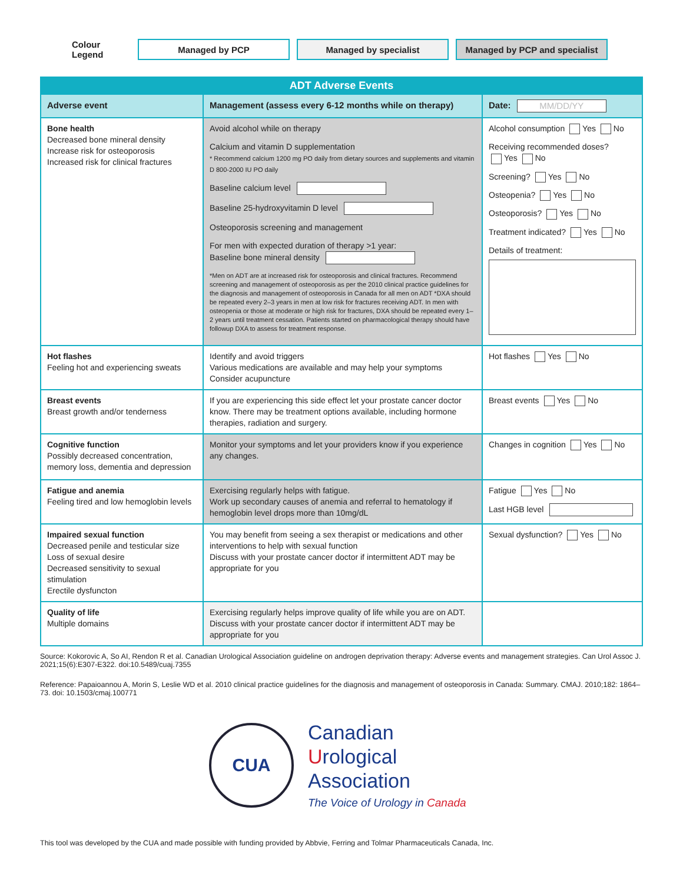Colour Legend
Managed by PCP Managed by specialist
Managed by PCP and specialist
| ADT Adverse Events | | |
| --- | --- | --- |
| Adverse event | Management (assess every 6-12 months while on therapy) | Date: MM/DD/YY |
| Bone health Decreased bone mineral density Increase risk for osteoporosis Increased risk for clinical fractures | Avoid alcohol while on therapy Calcium and vitamin D supplementation * Recommend calcium 1200 mg PO daily from dietary sources and supplements and vitamin D 800-2000 IU PO daily Baseline calcium level Baseline 25-hydroxyvitamin D level Osteoporosis screening and management For men with expected duration of therapy >1 year: Baseline bone mineral density *Men on ADT are at increased risk for osteoporosis and clinical fractures. Recommend screening and management of osteoporosis as per the 2010 clinical practice guidelines for the diagnosis and management of osteoporosis in Canada for all men on ADT *DXA should be repeated every 2–3 years in men at low risk for fractures receiving ADT. In men with osteopenia or those at moderate or high risk for fractures, DXA should be repeated every 1–2 years until treatment cessation. Patients started on pharmacological therapy should have followup DXA to assess for treatment response. | Alcohol consumption Yes No Receiving recommended doses? Yes No Screening? Yes No Osteopenia? Yes No Osteoporosis? Yes No Treatment indicated? Yes No Details of treatment: |
| Hot flashes Feeling hot and experiencing sweats | Identify and avoid triggers Various medications are available and may help your symptoms Consider acupuncture | Hot flashes Yes No |
| Breast events Breast growth and/or tenderness | If you are experiencing this side effect let your prostate cancer doctor know. There may be treatment options available, including hormone therapies, radiation and surgery. | Breast events Yes No |
| Cognitive function Possibly decreased concentration, memory loss, dementia and depression | Monitor your symptoms and let your providers know if you experience any changes. | Changes in cognition Yes No |
| Fatigue and anemia Feeling tired and low hemoglobin levels | Exercising regularly helps with fatigue. Work up secondary causes of anemia and referral to hematology if hemoglobin level drops more than 10mg/dL | Fatigue Yes No Last HGB level |
| Impaired sexual function Decreased penile and testicular size Loss of sexual desire Decreased sensitivity to sexual stimulation Erectile dysfuncton | You may benefit from seeing a sex therapist or medications and other interventions to help with sexual function Discuss with your prostate cancer doctor if intermittent ADT may be appropriate for you | Sexual dysfunction? Yes No |
| Quality of life Multiple domains | Exercising regularly helps improve quality of life while you are on ADT. Discuss with your prostate cancer doctor if intermittent ADT may be appropriate for you | |
Source: Kokorovic A, So AI, Rendon R et al. Canadian Urological Association guideline on androgen deprivation therapy: Adverse events and management strategies. Can Urol Assoc J. 2021;15(6):E307-E322. doi:10.5489/cuaj.7355
Reference: Papaioannou A, Morin S, Leslie WD et al. 2010 clinical practice guidelines for the diagnosis and management of osteoporosis in Canada: Summary. CMAJ. 2010;182: 1864–73. doi: 10.1503/cmaj.100771
CUA
Canadian
Urological
Association
The Voice of Urology in Canada
This tool was developed by the CUA and made possible with funding provided by Abbvie, Ferring and Tolmar Pharmaceuticals Canada, Inc.